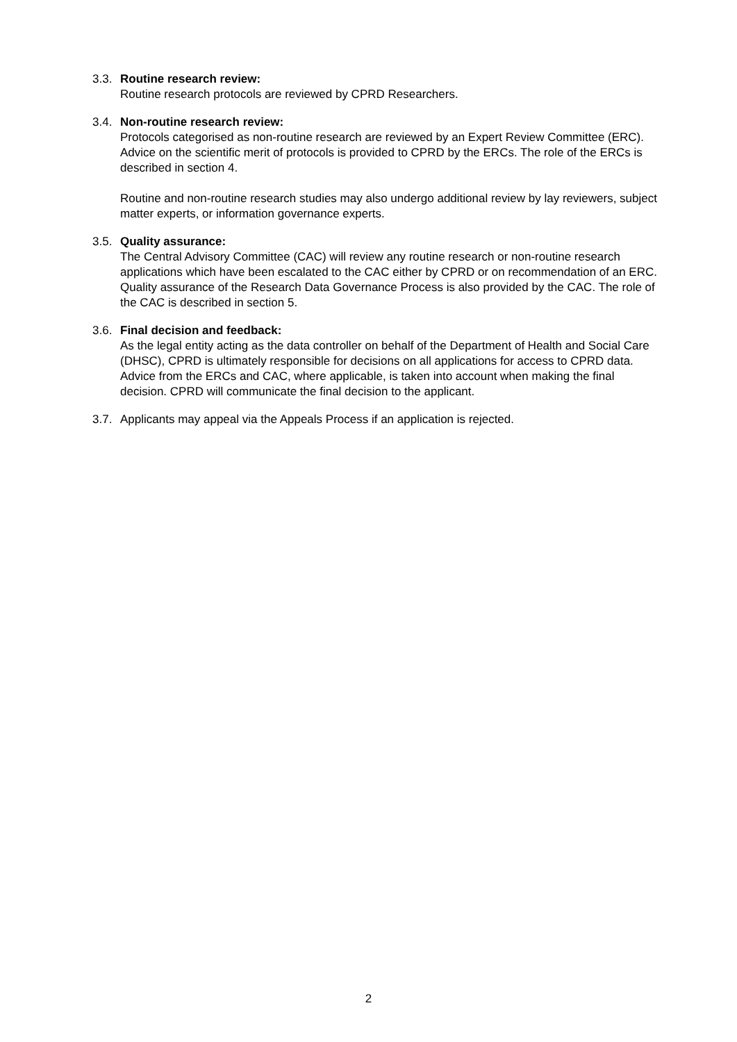3.3.
Routine research review:
Routine research protocols are reviewed by CPRD Researchers.
3.4.
Non-routine research review:
Protocols categorised as non-routine research are reviewed by an Expert Review Committee (ERC). Advice on the scientific merit of protocols is provided to CPRD by the ERCs. The role of the ERCs is described in section 4.
Routine and non-routine research studies may also undergo additional review by lay reviewers, subject matter experts, or information governance experts.
3.5.
Quality assurance:
The Central Advisory Committee (CAC) will review any routine research or non-routine research applications which have been escalated to the CAC either by CPRD or on recommendation of an ERC. Quality assurance of the Research Data Governance Process is also provided by the CAC. The role of the CAC is described in section 5.
3.6.
Final decision and feedback:
As the legal entity acting as the data controller on behalf of the Department of Health and Social Care (DHSC), CPRD is ultimately responsible for decisions on all applications for access to CPRD data. Advice from the ERCs and CAC, where applicable, is taken into account when making the final decision. CPRD will communicate the final decision to the applicant.
3.7.
Applicants may appeal via the Appeals Process if an application is rejected.
2